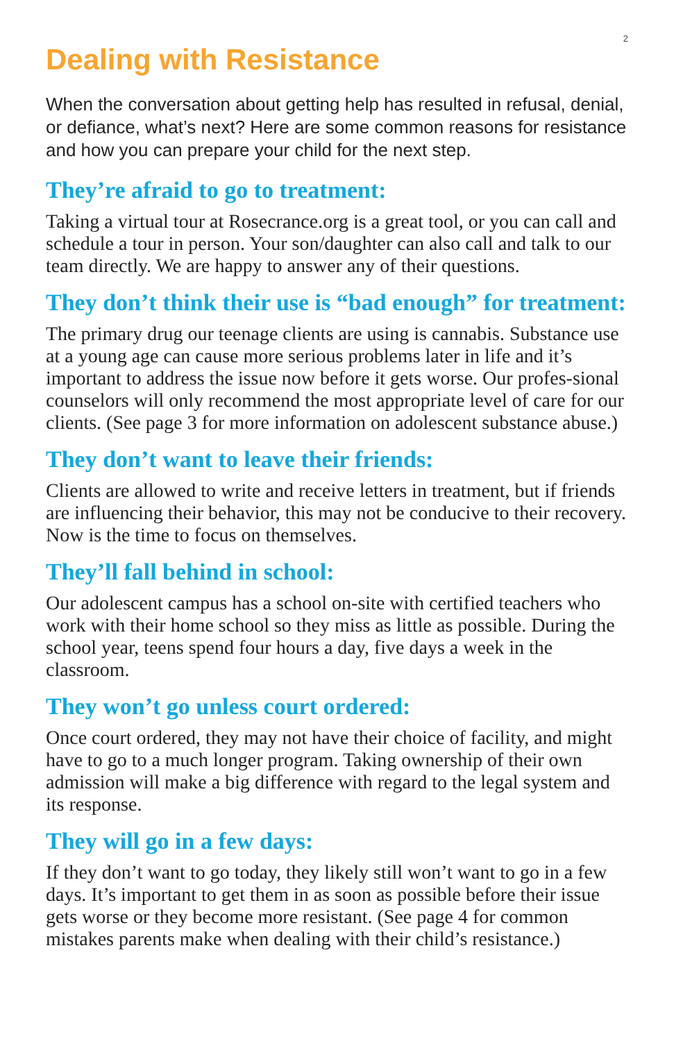2
Dealing with Resistance
When the conversation about getting help has resulted in refusal, denial, or defiance, what’s next? Here are some common reasons for resistance and how you can prepare your child for the next step.
They’re afraid to go to treatment:
Taking a virtual tour at Rosecrance.org is a great tool, or you can call and schedule a tour in person. Your son/daughter can also call and talk to our team directly. We are happy to answer any of their questions.
They don’t think their use is “bad enough” for treatment:
The primary drug our teenage clients are using is cannabis. Substance use at a young age can cause more serious problems later in life and it’s important to address the issue now before it gets worse. Our profes-sional counselors will only recommend the most appropriate level of care for our clients. (See page 3 for more information on adolescent substance abuse.)
They don’t want to leave their friends:
Clients are allowed to write and receive letters in treatment, but if friends are influencing their behavior, this may not be conducive to their recovery. Now is the time to focus on themselves.
They’ll fall behind in school:
Our adolescent campus has a school on-site with certified teachers who work with their home school so they miss as little as possible. During the school year, teens spend four hours a day, five days a week in the classroom.
They won’t go unless court ordered:
Once court ordered, they may not have their choice of facility, and might have to go to a much longer program. Taking ownership of their own admission will make a big difference with regard to the legal system and its response.
They will go in a few days:
If they don’t want to go today, they likely still won’t want to go in a few days. It’s important to get them in as soon as possible before their issue gets worse or they become more resistant. (See page 4 for common mistakes parents make when dealing with their child’s resistance.)